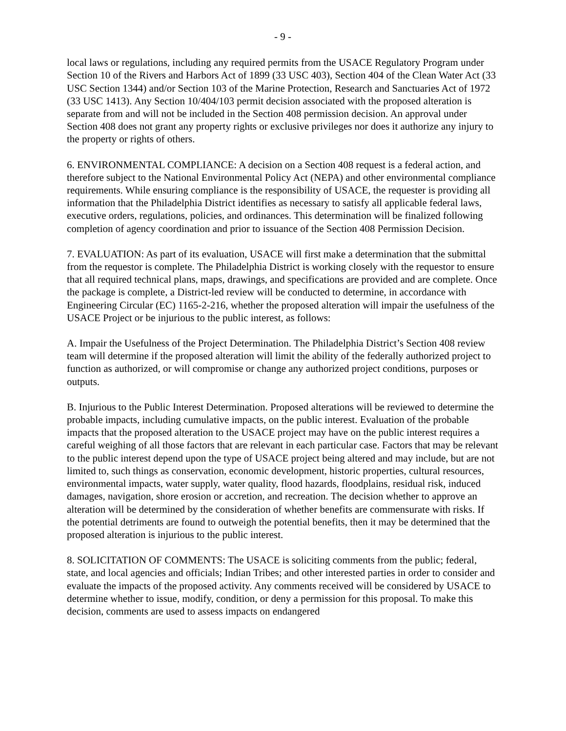- 9 -
local laws or regulations, including any required permits from the USACE Regulatory Program under Section 10 of the Rivers and Harbors Act of 1899 (33 USC 403), Section 404 of the Clean Water Act (33 USC Section 1344) and/or Section 103 of the Marine Protection, Research and Sanctuaries Act of 1972 (33 USC 1413). Any Section 10/404/103 permit decision associated with the proposed alteration is separate from and will not be included in the Section 408 permission decision. An approval under Section 408 does not grant any property rights or exclusive privileges nor does it authorize any injury to the property or rights of others.
6. ENVIRONMENTAL COMPLIANCE: A decision on a Section 408 request is a federal action, and therefore subject to the National Environmental Policy Act (NEPA) and other environmental compliance requirements. While ensuring compliance is the responsibility of USACE, the requester is providing all information that the Philadelphia District identifies as necessary to satisfy all applicable federal laws, executive orders, regulations, policies, and ordinances. This determination will be finalized following completion of agency coordination and prior to issuance of the Section 408 Permission Decision.
7. EVALUATION: As part of its evaluation, USACE will first make a determination that the submittal from the requestor is complete. The Philadelphia District is working closely with the requestor to ensure that all required technical plans, maps, drawings, and specifications are provided and are complete. Once the package is complete, a District-led review will be conducted to determine, in accordance with Engineering Circular (EC) 1165-2-216, whether the proposed alteration will impair the usefulness of the USACE Project or be injurious to the public interest, as follows:
A. Impair the Usefulness of the Project Determination. The Philadelphia District’s Section 408 review team will determine if the proposed alteration will limit the ability of the federally authorized project to function as authorized, or will compromise or change any authorized project conditions, purposes or outputs.
B. Injurious to the Public Interest Determination. Proposed alterations will be reviewed to determine the probable impacts, including cumulative impacts, on the public interest. Evaluation of the probable impacts that the proposed alteration to the USACE project may have on the public interest requires a careful weighing of all those factors that are relevant in each particular case. Factors that may be relevant to the public interest depend upon the type of USACE project being altered and may include, but are not limited to, such things as conservation, economic development, historic properties, cultural resources, environmental impacts, water supply, water quality, flood hazards, floodplains, residual risk, induced damages, navigation, shore erosion or accretion, and recreation. The decision whether to approve an alteration will be determined by the consideration of whether benefits are commensurate with risks. If the potential detriments are found to outweigh the potential benefits, then it may be determined that the proposed alteration is injurious to the public interest.
8. SOLICITATION OF COMMENTS: The USACE is soliciting comments from the public; federal, state, and local agencies and officials; Indian Tribes; and other interested parties in order to consider and evaluate the impacts of the proposed activity. Any comments received will be considered by USACE to determine whether to issue, modify, condition, or deny a permission for this proposal. To make this decision, comments are used to assess impacts on endangered